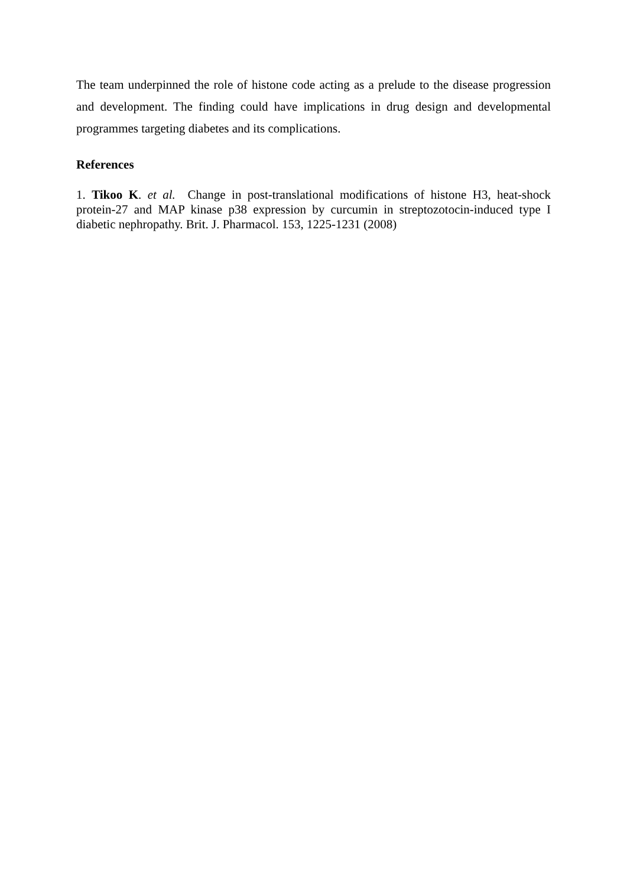The team underpinned the role of histone code acting as a prelude to the disease progression and development. The finding could have implications in drug design and developmental programmes targeting diabetes and its complications.
References
1. Tikoo K. et al. Change in post-translational modifications of histone H3, heat-shock protein-27 and MAP kinase p38 expression by curcumin in streptozotocin-induced type I diabetic nephropathy. Brit. J. Pharmacol. 153, 1225-1231 (2008)